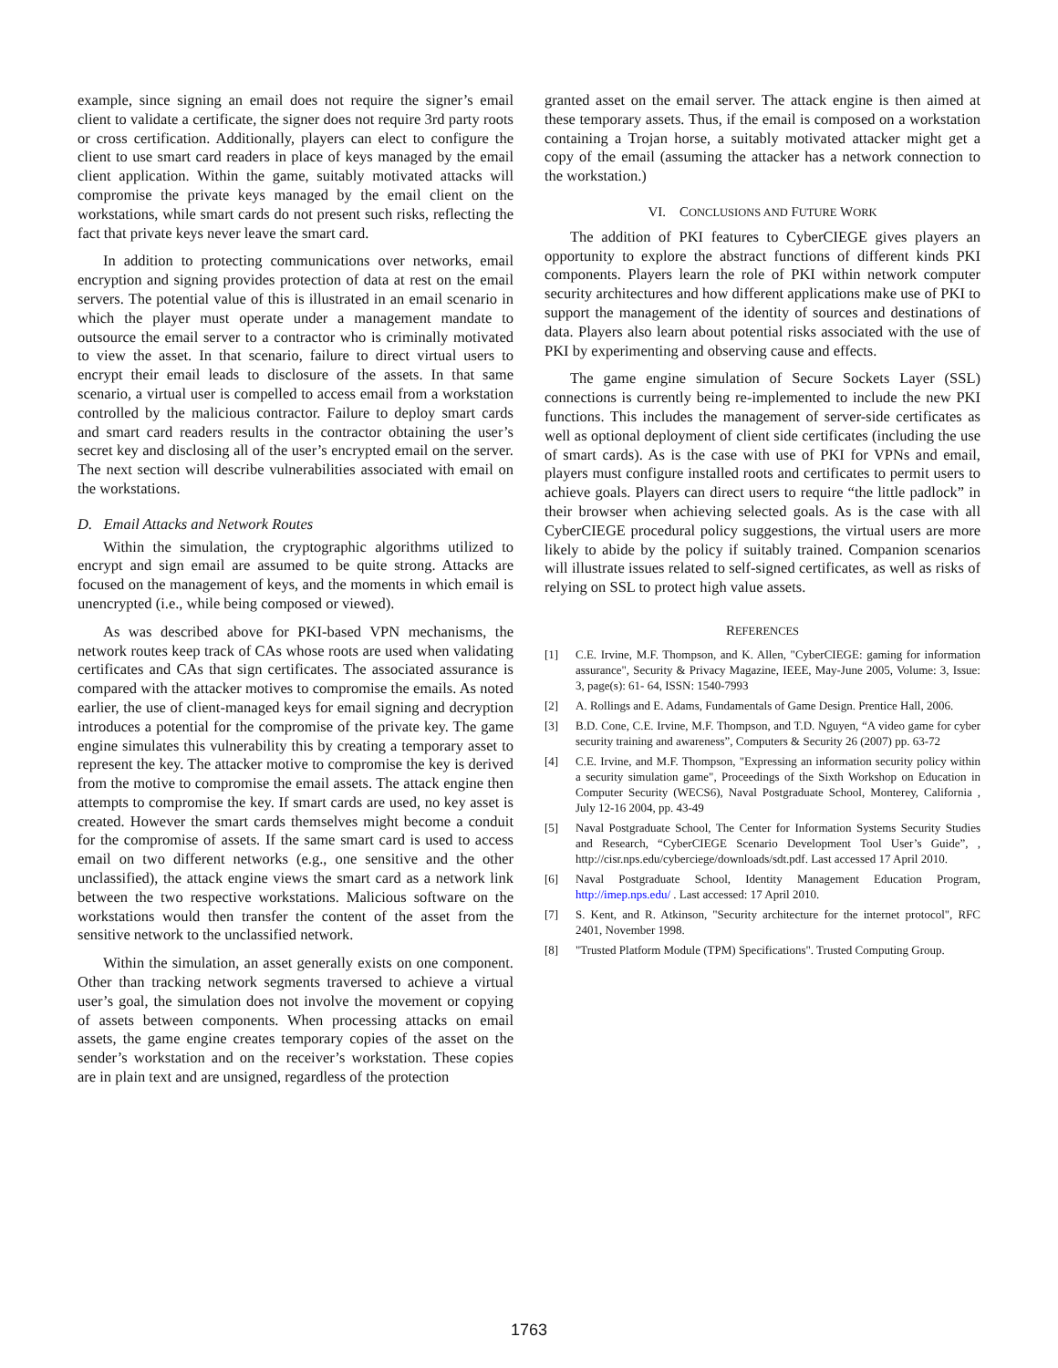example, since signing an email does not require the signer’s email client to validate a certificate, the signer does not require 3rd party roots or cross certification. Additionally, players can elect to configure the client to use smart card readers in place of keys managed by the email client application. Within the game, suitably motivated attacks will compromise the private keys managed by the email client on the workstations, while smart cards do not present such risks, reflecting the fact that private keys never leave the smart card.
In addition to protecting communications over networks, email encryption and signing provides protection of data at rest on the email servers. The potential value of this is illustrated in an email scenario in which the player must operate under a management mandate to outsource the email server to a contractor who is criminally motivated to view the asset. In that scenario, failure to direct virtual users to encrypt their email leads to disclosure of the assets. In that same scenario, a virtual user is compelled to access email from a workstation controlled by the malicious contractor. Failure to deploy smart cards and smart card readers results in the contractor obtaining the user’s secret key and disclosing all of the user’s encrypted email on the server. The next section will describe vulnerabilities associated with email on the workstations.
D. Email Attacks and Network Routes
Within the simulation, the cryptographic algorithms utilized to encrypt and sign email are assumed to be quite strong. Attacks are focused on the management of keys, and the moments in which email is unencrypted (i.e., while being composed or viewed).
As was described above for PKI-based VPN mechanisms, the network routes keep track of CAs whose roots are used when validating certificates and CAs that sign certificates. The associated assurance is compared with the attacker motives to compromise the emails. As noted earlier, the use of client-managed keys for email signing and decryption introduces a potential for the compromise of the private key. The game engine simulates this vulnerability this by creating a temporary asset to represent the key. The attacker motive to compromise the key is derived from the motive to compromise the email assets. The attack engine then attempts to compromise the key. If smart cards are used, no key asset is created. However the smart cards themselves might become a conduit for the compromise of assets. If the same smart card is used to access email on two different networks (e.g., one sensitive and the other unclassified), the attack engine views the smart card as a network link between the two respective workstations. Malicious software on the workstations would then transfer the content of the asset from the sensitive network to the unclassified network.
Within the simulation, an asset generally exists on one component. Other than tracking network segments traversed to achieve a virtual user’s goal, the simulation does not involve the movement or copying of assets between components. When processing attacks on email assets, the game engine creates temporary copies of the asset on the sender’s workstation and on the receiver’s workstation. These copies are in plain text and are unsigned, regardless of the protection
granted asset on the email server. The attack engine is then aimed at these temporary assets. Thus, if the email is composed on a workstation containing a Trojan horse, a suitably motivated attacker might get a copy of the email (assuming the attacker has a network connection to the workstation.)
VI. CONCLUSIONS AND FUTURE WORK
The addition of PKI features to CyberCIEGE gives players an opportunity to explore the abstract functions of different kinds PKI components. Players learn the role of PKI within network computer security architectures and how different applications make use of PKI to support the management of the identity of sources and destinations of data. Players also learn about potential risks associated with the use of PKI by experimenting and observing cause and effects.
The game engine simulation of Secure Sockets Layer (SSL) connections is currently being re-implemented to include the new PKI functions. This includes the management of server-side certificates as well as optional deployment of client side certificates (including the use of smart cards). As is the case with use of PKI for VPNs and email, players must configure installed roots and certificates to permit users to achieve goals. Players can direct users to require “the little padlock” in their browser when achieving selected goals. As is the case with all CyberCIEGE procedural policy suggestions, the virtual users are more likely to abide by the policy if suitably trained. Companion scenarios will illustrate issues related to self-signed certificates, as well as risks of relying on SSL to protect high value assets.
REFERENCES
[1] C.E. Irvine, M.F. Thompson, and K. Allen, "CyberCIEGE: gaming for information assurance", Security & Privacy Magazine, IEEE, May-June 2005, Volume: 3, Issue: 3, page(s): 61- 64, ISSN: 1540-7993
[2] A. Rollings and E. Adams, Fundamentals of Game Design. Prentice Hall, 2006.
[3] B.D. Cone, C.E. Irvine, M.F. Thompson, and T.D. Nguyen, “A video game for cyber security training and awareness”, Computers & Security 26 (2007) pp. 63-72
[4] C.E. Irvine, and M.F. Thompson, "Expressing an information security policy within a security simulation game", Proceedings of the Sixth Workshop on Education in Computer Security (WECS6), Naval Postgraduate School, Monterey, California , July 12-16 2004, pp. 43-49
[5] Naval Postgraduate School, The Center for Information Systems Security Studies and Research, “CyberCIEGE Scenario Development Tool User’s Guide”, , http://cisr.nps.edu/cyberciege/downloads/sdt.pdf. Last accessed 17 April 2010.
[6] Naval Postgraduate School, Identity Management Education Program, http://imep.nps.edu/ . Last accessed: 17 April 2010.
[7] S. Kent, and R. Atkinson, "Security architecture for the internet protocol", RFC 2401, November 1998.
[8] "Trusted Platform Module (TPM) Specifications". Trusted Computing Group.
1763